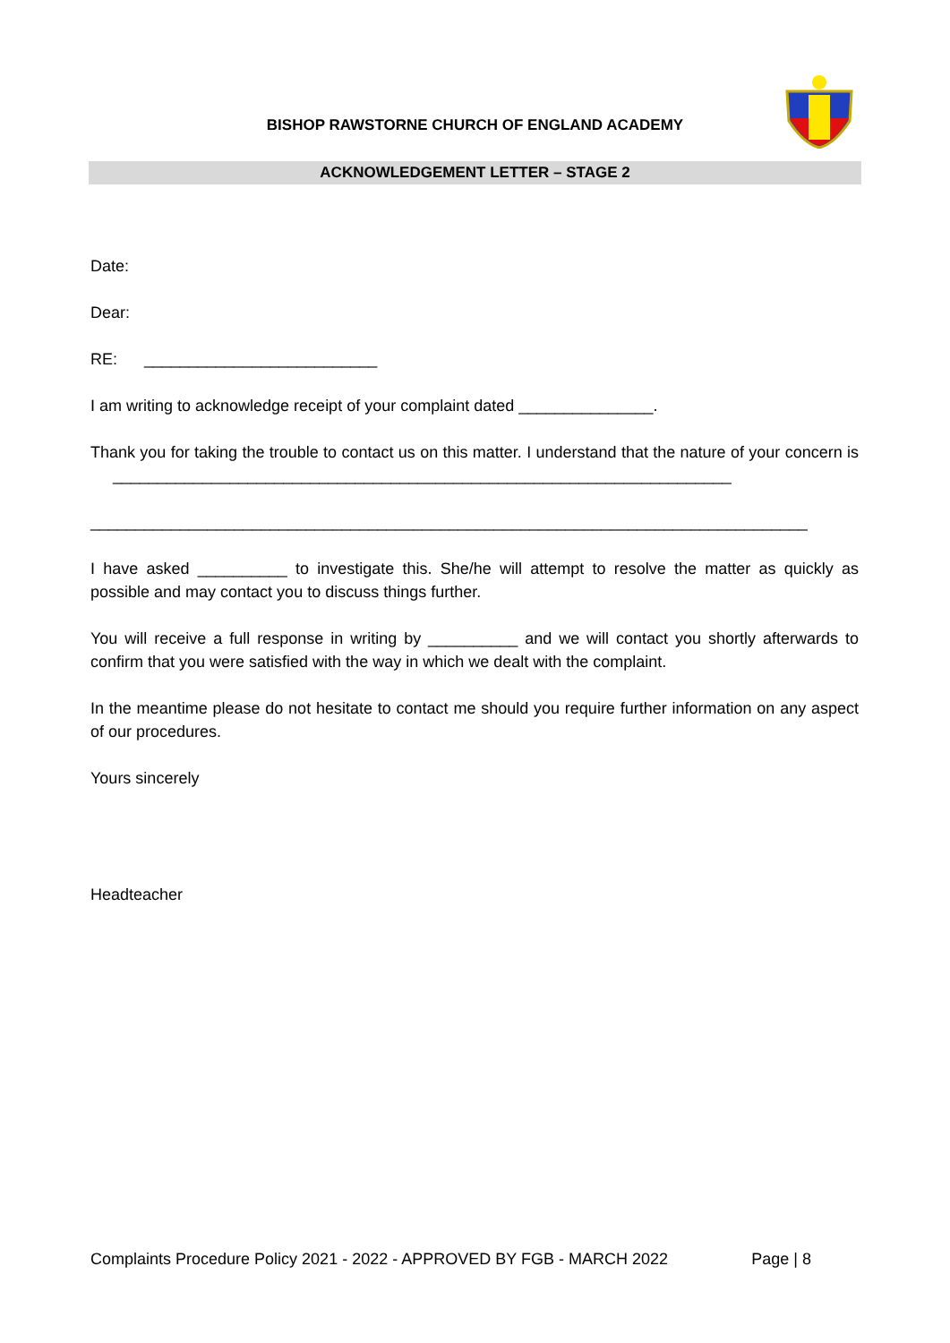BISHOP RAWSTORNE CHURCH OF ENGLAND ACADEMY
ACKNOWLEDGEMENT LETTER – STAGE 2
Date:
Dear:
RE: __________________________
I am writing to acknowledge receipt of your complaint dated _______________.
Thank you for taking the trouble to contact us on this matter. I understand that the nature of your concern is _____________________________________________________________________
________________________________________________________________________________
I have asked __________ to investigate this. She/he will attempt to resolve the matter as quickly as possible and may contact you to discuss things further.
You will receive a full response in writing by __________ and we will contact you shortly afterwards to confirm that you were satisfied with the way in which we dealt with the complaint.
In the meantime please do not hesitate to contact me should you require further information on any aspect of our procedures.
Yours sincerely
Headteacher
Complaints Procedure Policy 2021 - 2022 - APPROVED BY FGB - MARCH 2022 Page | 8